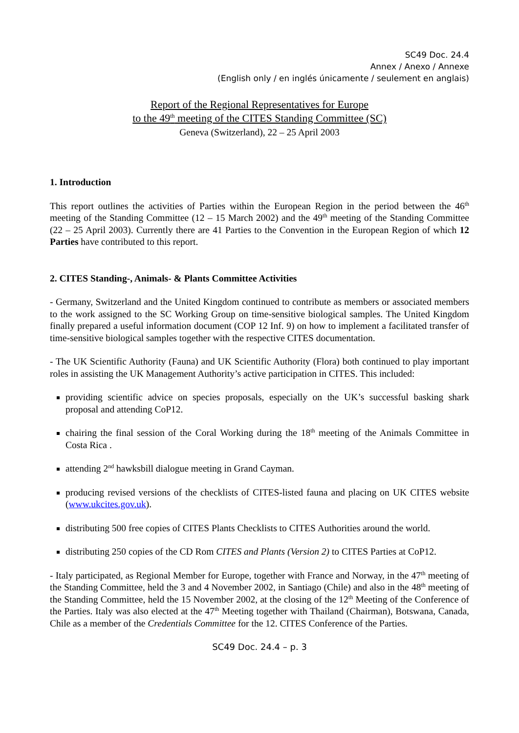SC49 Doc. 24.4
Annex / Anexo / Annexe
(English only / en inglés únicamente / seulement en anglais)
Report of the Regional Representatives for Europe
to the 49<sup>th</sup> meeting of the CITES Standing Committee (SC)
Geneva (Switzerland), 22 – 25 April 2003
1. Introduction
This report outlines the activities of Parties within the European Region in the period between the 46<sup>th</sup> meeting of the Standing Committee (12 – 15 March 2002) and the 49<sup>th</sup> meeting of the Standing Committee (22 – 25 April 2003). Currently there are 41 Parties to the Convention in the European Region of which 12 Parties have contributed to this report.
2. CITES Standing-, Animals- & Plants Committee Activities
- Germany, Switzerland and the United Kingdom continued to contribute as members or associated members to the work assigned to the SC Working Group on time-sensitive biological samples. The United Kingdom finally prepared a useful information document (COP 12 Inf. 9) on how to implement a facilitated transfer of time-sensitive biological samples together with the respective CITES documentation.
- The UK Scientific Authority (Fauna) and UK Scientific Authority (Flora) both continued to play important roles in assisting the UK Management Authority’s active participation in CITES. This included:
providing scientific advice on species proposals, especially on the UK’s successful basking shark proposal and attending CoP12.
chairing the final session of the Coral Working during the 18<sup>th</sup> meeting of the Animals Committee in Costa Rica .
attending 2<sup>nd</sup> hawksbill dialogue meeting in Grand Cayman.
producing revised versions of the checklists of CITES-listed fauna and placing on UK CITES website (www.ukcites.gov.uk).
distributing 500 free copies of CITES Plants Checklists to CITES Authorities around the world.
distributing 250 copies of the CD Rom CITES and Plants (Version 2) to CITES Parties at CoP12.
- Italy participated, as Regional Member for Europe, together with France and Norway, in the 47<sup>th</sup> meeting of the Standing Committee, held the 3 and 4 November 2002, in Santiago (Chile) and also in the 48<sup>th</sup> meeting of the Standing Committee, held the 15 November 2002, at the closing of the 12<sup>th</sup> Meeting of the Conference of the Parties. Italy was also elected at the 47<sup>th</sup> Meeting together with Thailand (Chairman), Botswana, Canada, Chile as a member of the Credentials Committee for the 12. CITES Conference of the Parties.
SC49 Doc. 24.4 – p. 3